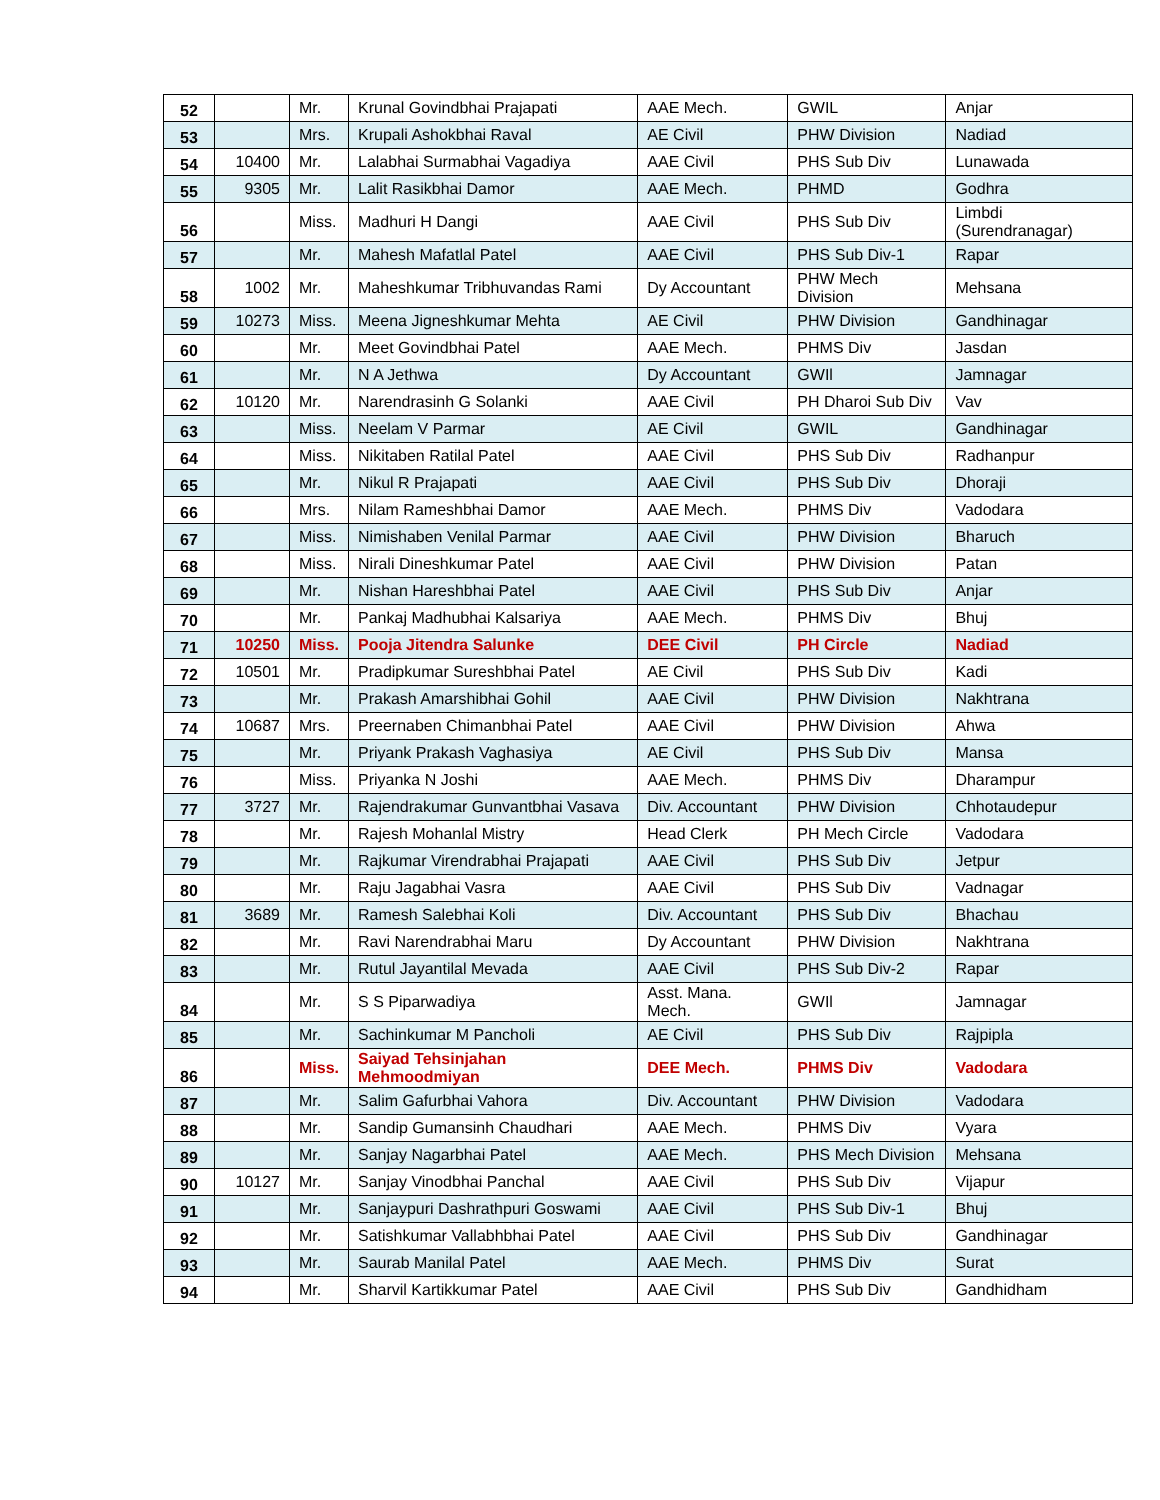| 52 | | Mr. | Krunal Govindbhai Prajapati | AAE Mech. | GWIL | Anjar |
| 53 | | Mrs. | Krupali Ashokbhai Raval | AE Civil | PHW Division | Nadiad |
| 54 | 10400 | Mr. | Lalabhai Surmabhai Vagadiya | AAE Civil | PHS Sub Div | Lunawada |
| 55 | 9305 | Mr. | Lalit Rasikbhai Damor | AAE Mech. | PHMD | Godhra |
| 56 | | Miss. | Madhuri H Dangi | AAE Civil | PHS Sub Div | Limbdi (Surendranagar) |
| 57 | | Mr. | Mahesh Mafatlal Patel | AAE Civil | PHS Sub Div-1 | Rapar |
| 58 | 1002 | Mr. | Maheshkumar Tribhuvandas Rami | Dy Accountant | PHW Mech Division | Mehsana |
| 59 | 10273 | Miss. | Meena Jigneshkumar Mehta | AE Civil | PHW Division | Gandhinagar |
| 60 | | Mr. | Meet Govindbhai Patel | AAE Mech. | PHMS Div | Jasdan |
| 61 | | Mr. | N A Jethwa | Dy Accountant | GWIl | Jamnagar |
| 62 | 10120 | Mr. | Narendrasinh G Solanki | AAE Civil | PH Dharoi Sub Div | Vav |
| 63 | | Miss. | Neelam V Parmar | AE Civil | GWIL | Gandhinagar |
| 64 | | Miss. | Nikitaben Ratilal Patel | AAE Civil | PHS Sub Div | Radhanpur |
| 65 | | Mr. | Nikul R Prajapati | AAE Civil | PHS Sub Div | Dhoraji |
| 66 | | Mrs. | Nilam Rameshbhai Damor | AAE Mech. | PHMS Div | Vadodara |
| 67 | | Miss. | Nimishaben Venilal Parmar | AAE Civil | PHW Division | Bharuch |
| 68 | | Miss. | Nirali Dineshkumar Patel | AAE Civil | PHW Division | Patan |
| 69 | | Mr. | Nishan Hareshbhai Patel | AAE Civil | PHS Sub Div | Anjar |
| 70 | | Mr. | Pankaj Madhubhai Kalsariya | AAE Mech. | PHMS Div | Bhuj |
| 71 | 10250 | Miss. | Pooja Jitendra Salunke | DEE Civil | PH Circle | Nadiad |
| 72 | 10501 | Mr. | Pradipkumar Sureshbhai Patel | AE Civil | PHS Sub Div | Kadi |
| 73 | | Mr. | Prakash Amarshibhai Gohil | AAE Civil | PHW Division | Nakhtrana |
| 74 | 10687 | Mrs. | Preernaben Chimanbhai Patel | AAE Civil | PHW Division | Ahwa |
| 75 | | Mr. | Priyank Prakash Vaghasiya | AE Civil | PHS Sub Div | Mansa |
| 76 | | Miss. | Priyanka N Joshi | AAE Mech. | PHMS Div | Dharampur |
| 77 | 3727 | Mr. | Rajendrakumar Gunvantbhai Vasava | Div. Accountant | PHW Division | Chhotaudepur |
| 78 | | Mr. | Rajesh Mohanlal Mistry | Head Clerk | PH Mech Circle | Vadodara |
| 79 | | Mr. | Rajkumar Virendrabhai Prajapati | AAE Civil | PHS Sub Div | Jetpur |
| 80 | | Mr. | Raju Jagabhai Vasra | AAE Civil | PHS Sub Div | Vadnagar |
| 81 | 3689 | Mr. | Ramesh Salebhai Koli | Div. Accountant | PHS Sub Div | Bhachau |
| 82 | | Mr. | Ravi Narendrabhai Maru | Dy Accountant | PHW Division | Nakhtrana |
| 83 | | Mr. | Rutul Jayantilal Mevada | AAE Civil | PHS Sub Div-2 | Rapar |
| 84 | | Mr. | S S Piparwadiya | Asst. Mana. Mech. | GWIl | Jamnagar |
| 85 | | Mr. | Sachinkumar M Pancholi | AE Civil | PHS Sub Div | Rajpipla |
| 86 | | Miss. | Saiyad Tehsinjahan Mehmoodmiyan | DEE Mech. | PHMS Div | Vadodara |
| 87 | | Mr. | Salim Gafurbhai Vahora | Div. Accountant | PHW Division | Vadodara |
| 88 | | Mr. | Sandip Gumansinh Chaudhari | AAE Mech. | PHMS Div | Vyara |
| 89 | | Mr. | Sanjay Nagarbhai Patel | AAE Mech. | PHS Mech Division | Mehsana |
| 90 | 10127 | Mr. | Sanjay Vinodbhai Panchal | AAE Civil | PHS Sub Div | Vijapur |
| 91 | | Mr. | Sanjaypuri Dashrathpuri Goswami | AAE Civil | PHS Sub Div-1 | Bhuj |
| 92 | | Mr. | Satishkumar Vallabhbhai Patel | AAE Civil | PHS Sub Div | Gandhinagar |
| 93 | | Mr. | Saurab Manilal Patel | AAE Mech. | PHMS Div | Surat |
| 94 | | Mr. | Sharvil Kartikkumar Patel | AAE Civil | PHS Sub Div | Gandhidham |